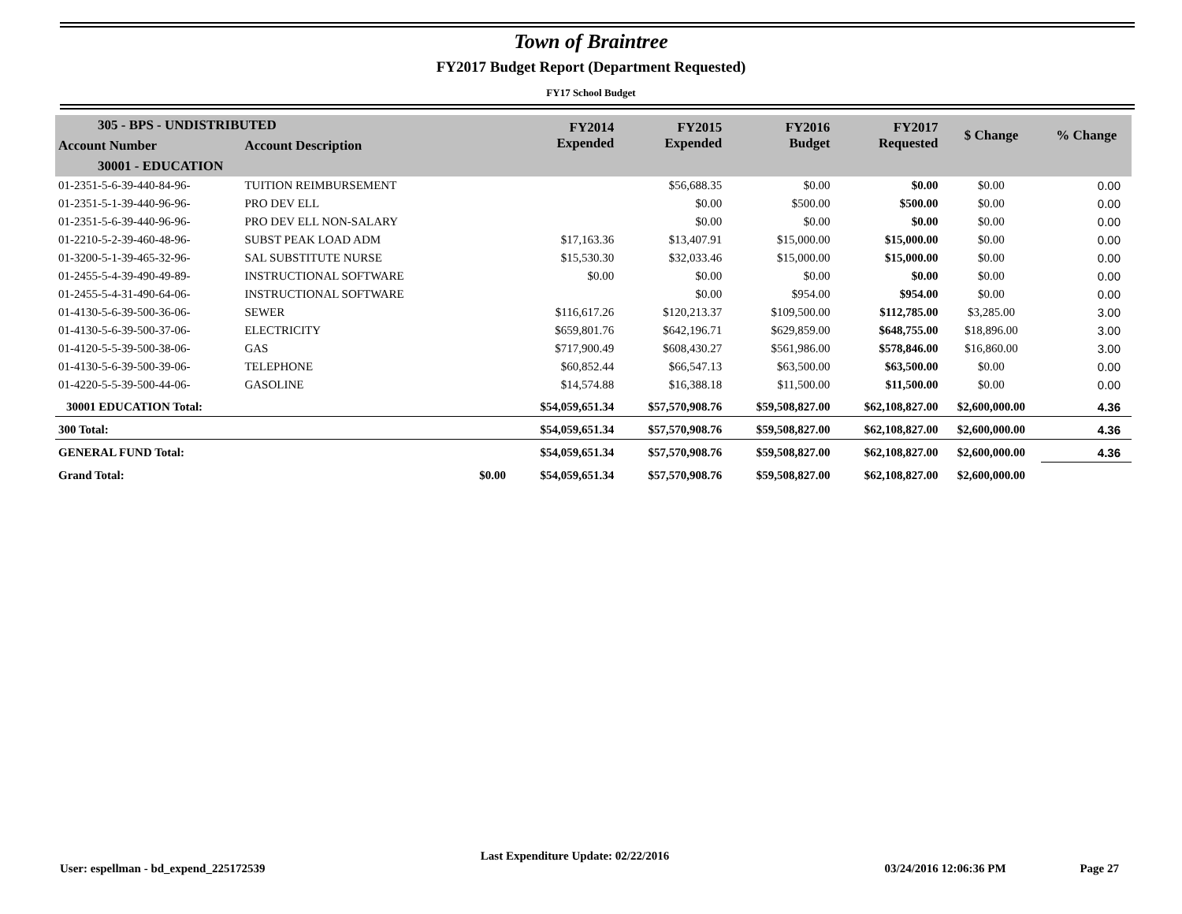Town of Braintree
FY2017 Budget Report (Department Requested)
FY17 School Budget
| 305 - BPS - UNDISTRIBUTED | | | FY2014 Expended | FY2015 Expended | FY2016 Budget | FY2017 Requested | $ Change | % Change |
| Account Number | Account Description | | | | | | | |
| 30001 - EDUCATION | | | | | | | | |
| 01-2351-5-6-39-440-84-96- | TUITION REIMBURSEMENT | | | $56,688.35 | $0.00 | $0.00 | $0.00 | 0.00 |
| 01-2351-5-1-39-440-96-96- | PRO DEV ELL | | | $0.00 | $500.00 | $500.00 | $0.00 | 0.00 |
| 01-2351-5-6-39-440-96-96- | PRO DEV ELL NON-SALARY | | | $0.00 | $0.00 | $0.00 | $0.00 | 0.00 |
| 01-2210-5-2-39-460-48-96- | SUBST PEAK LOAD ADM | | $17,163.36 | $13,407.91 | $15,000.00 | $15,000.00 | $0.00 | 0.00 |
| 01-3200-5-1-39-465-32-96- | SAL SUBSTITUTE NURSE | | $15,530.30 | $32,033.46 | $15,000.00 | $15,000.00 | $0.00 | 0.00 |
| 01-2455-5-4-39-490-49-89- | INSTRUCTIONAL SOFTWARE | | $0.00 | $0.00 | $0.00 | $0.00 | $0.00 | 0.00 |
| 01-2455-5-4-31-490-64-06- | INSTRUCTIONAL SOFTWARE | | | $0.00 | $954.00 | $954.00 | $0.00 | 0.00 |
| 01-4130-5-6-39-500-36-06- | SEWER | | $116,617.26 | $120,213.37 | $109,500.00 | $112,785.00 | $3,285.00 | 3.00 |
| 01-4130-5-6-39-500-37-06- | ELECTRICITY | | $659,801.76 | $642,196.71 | $629,859.00 | $648,755.00 | $18,896.00 | 3.00 |
| 01-4120-5-5-39-500-38-06- | GAS | | $717,900.49 | $608,430.27 | $561,986.00 | $578,846.00 | $16,860.00 | 3.00 |
| 01-4130-5-6-39-500-39-06- | TELEPHONE | | $60,852.44 | $66,547.13 | $63,500.00 | $63,500.00 | $0.00 | 0.00 |
| 01-4220-5-5-39-500-44-06- | GASOLINE | | $14,574.88 | $16,388.18 | $11,500.00 | $11,500.00 | $0.00 | 0.00 |
| 30001 EDUCATION Total: | | | $54,059,651.34 | $57,570,908.76 | $59,508,827.00 | $62,108,827.00 | $2,600,000.00 | 4.36 |
| 300 Total: | | | $54,059,651.34 | $57,570,908.76 | $59,508,827.00 | $62,108,827.00 | $2,600,000.00 | 4.36 |
| GENERAL FUND Total: | | | $54,059,651.34 | $57,570,908.76 | $59,508,827.00 | $62,108,827.00 | $2,600,000.00 | 4.36 |
| Grand Total: | | $0.00 | $54,059,651.34 | $57,570,908.76 | $59,508,827.00 | $62,108,827.00 | $2,600,000.00 | |
User: espellman - bd_expend_225172539 Last Expenditure Update: 02/22/2016 03/24/2016 12:06:36 PM Page 27